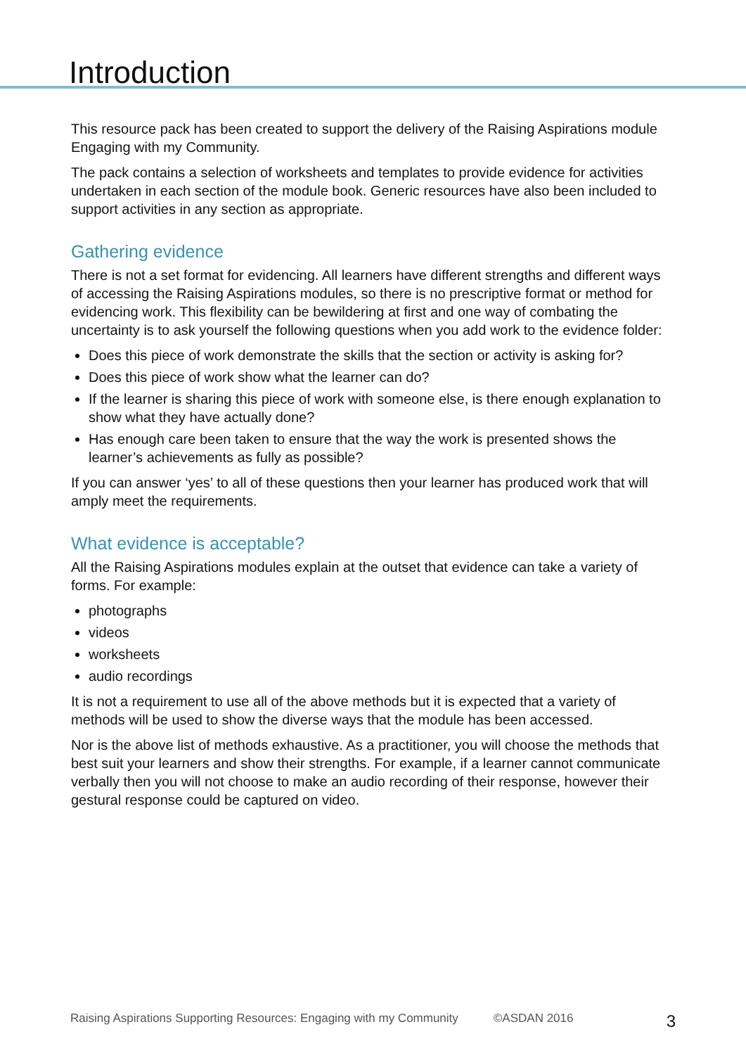Introduction
This resource pack has been created to support the delivery of the Raising Aspirations module Engaging with my Community.
The pack contains a selection of worksheets and templates to provide evidence for activities undertaken in each section of the module book. Generic resources have also been included to support activities in any section as appropriate.
Gathering evidence
There is not a set format for evidencing. All learners have different strengths and different ways of accessing the Raising Aspirations modules, so there is no prescriptive format or method for evidencing work. This flexibility can be bewildering at first and one way of combating the uncertainty is to ask yourself the following questions when you add work to the evidence folder:
Does this piece of work demonstrate the skills that the section or activity is asking for?
Does this piece of work show what the learner can do?
If the learner is sharing this piece of work with someone else, is there enough explanation to show what they have actually done?
Has enough care been taken to ensure that the way the work is presented shows the learner’s achievements as fully as possible?
If you can answer ‘yes’ to all of these questions then your learner has produced work that will amply meet the requirements.
What evidence is acceptable?
All the Raising Aspirations modules explain at the outset that evidence can take a variety of forms. For example:
photographs
videos
worksheets
audio recordings
It is not a requirement to use all of the above methods but it is expected that a variety of methods will be used to show the diverse ways that the module has been accessed.
Nor is the above list of methods exhaustive. As a practitioner, you will choose the methods that best suit your learners and show their strengths. For example, if a learner cannot communicate verbally then you will not choose to make an audio recording of their response, however their gestural response could be captured on video.
Raising Aspirations Supporting Resources: Engaging with my Community ©ASDAN 2016 3